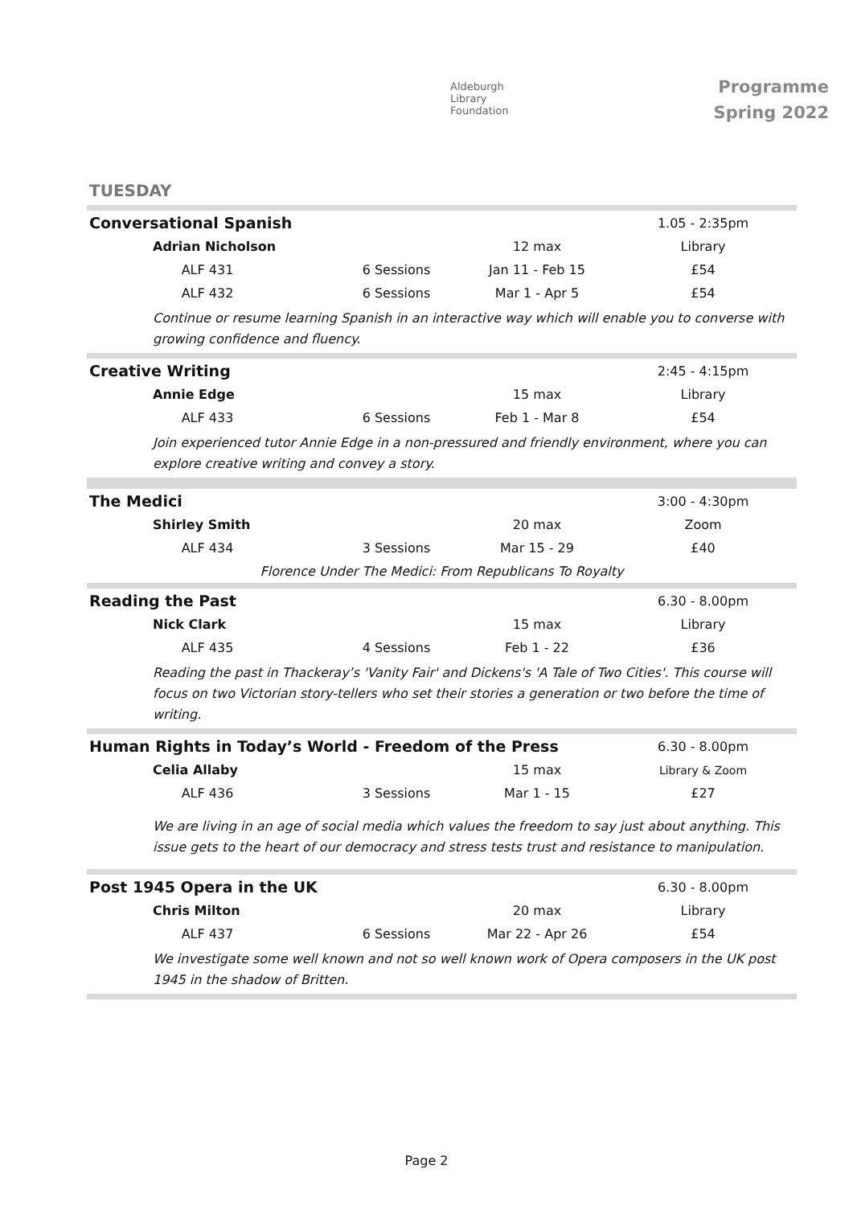Aldeburgh
Library
Foundation
Programme
Spring 2022
TUESDAY
| Conversational Spanish | | | 1.05 - 2:35pm |
| Adrian Nicholson | | 12 max | Library |
| ALF 431 | 6 Sessions | Jan 11 - Feb 15 | £54 |
| ALF 432 | 6 Sessions | Mar 1 - Apr 5 | £54 |
| Continue or resume learning Spanish in an interactive way which will enable you to converse with growing confidence and fluency. | | | |
| Creative Writing | | | 2:45 - 4:15pm |
| Annie Edge | | 15 max | Library |
| ALF 433 | 6 Sessions | Feb 1 - Mar 8 | £54 |
| Join experienced tutor Annie Edge in a non-pressured and friendly environment, where you can explore creative writing and convey a story. | | | |
| The Medici | | | 3:00 - 4:30pm |
| Shirley Smith | | 20 max | Zoom |
| ALF 434 | 3 Sessions | Mar 15 - 29 | £40 |
| Florence Under The Medici: From Republicans To Royalty | | | |
| Reading the Past | | | 6.30 - 8.00pm |
| Nick Clark | | 15 max | Library |
| ALF 435 | 4 Sessions | Feb 1 - 22 | £36 |
| Reading the past in Thackeray’s 'Vanity Fair' and Dickens's 'A Tale of Two Cities'. This course will focus on two Victorian story-tellers who set their stories a generation or two before the time of writing. | | | |
| Human Rights in Today’s World - Freedom of the Press | | | 6.30 - 8.00pm |
| Celia Allaby | | 15 max | Library & Zoom |
| ALF 436 | 3 Sessions | Mar 1 - 15 | £27 |
| We are living in an age of social media which values the freedom to say just about anything. This issue gets to the heart of our democracy and stress tests trust and resistance to manipulation. | | | |
| Post 1945 Opera in the UK | | | 6.30 - 8.00pm |
| Chris Milton | | 20 max | Library |
| ALF 437 | 6 Sessions | Mar 22 - Apr 26 | £54 |
| We investigate some well known and not so well known work of Opera composers in the UK post 1945 in the shadow of Britten. | | | |
Page 2